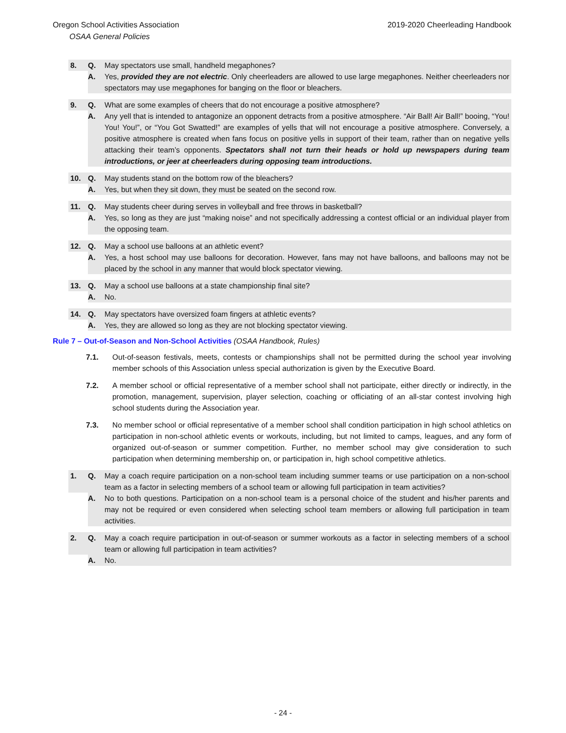Oregon School Activities Association 2019-2020 Cheerleading Handbook
OSAA General Policies
8. Q. May spectators use small, handheld megaphones?
A. Yes, provided they are not electric. Only cheerleaders are allowed to use large megaphones. Neither cheerleaders nor spectators may use megaphones for banging on the floor or bleachers.
9. Q. What are some examples of cheers that do not encourage a positive atmosphere?
A. Any yell that is intended to antagonize an opponent detracts from a positive atmosphere. “Air Ball! Air Ball!” booing, “You! You! You!”, or “You Got Swatted!” are examples of yells that will not encourage a positive atmosphere. Conversely, a positive atmosphere is created when fans focus on positive yells in support of their team, rather than on negative yells attacking their team’s opponents. Spectators shall not turn their heads or hold up newspapers during team introductions, or jeer at cheerleaders during opposing team introductions.
10. Q. May students stand on the bottom row of the bleachers?
A. Yes, but when they sit down, they must be seated on the second row.
11. Q. May students cheer during serves in volleyball and free throws in basketball?
A. Yes, so long as they are just “making noise” and not specifically addressing a contest official or an individual player from the opposing team.
12. Q. May a school use balloons at an athletic event?
A. Yes, a host school may use balloons for decoration. However, fans may not have balloons, and balloons may not be placed by the school in any manner that would block spectator viewing.
13. Q. May a school use balloons at a state championship final site?
A. No.
14. Q. May spectators have oversized foam fingers at athletic events?
A. Yes, they are allowed so long as they are not blocking spectator viewing.
Rule 7 – Out-of-Season and Non-School Activities (OSAA Handbook, Rules)
7.1. Out-of-season festivals, meets, contests or championships shall not be permitted during the school year involving member schools of this Association unless special authorization is given by the Executive Board.
7.2. A member school or official representative of a member school shall not participate, either directly or indirectly, in the promotion, management, supervision, player selection, coaching or officiating of an all-star contest involving high school students during the Association year.
7.3. No member school or official representative of a member school shall condition participation in high school athletics on participation in non-school athletic events or workouts, including, but not limited to camps, leagues, and any form of organized out-of-season or summer competition. Further, no member school may give consideration to such participation when determining membership on, or participation in, high school competitive athletics.
1. Q. May a coach require participation on a non-school team including summer teams or use participation on a non-school team as a factor in selecting members of a school team or allowing full participation in team activities?
A. No to both questions. Participation on a non-school team is a personal choice of the student and his/her parents and may not be required or even considered when selecting school team members or allowing full participation in team activities.
2. Q. May a coach require participation in out-of-season or summer workouts as a factor in selecting members of a school team or allowing full participation in team activities?
A. No.
- 24 -